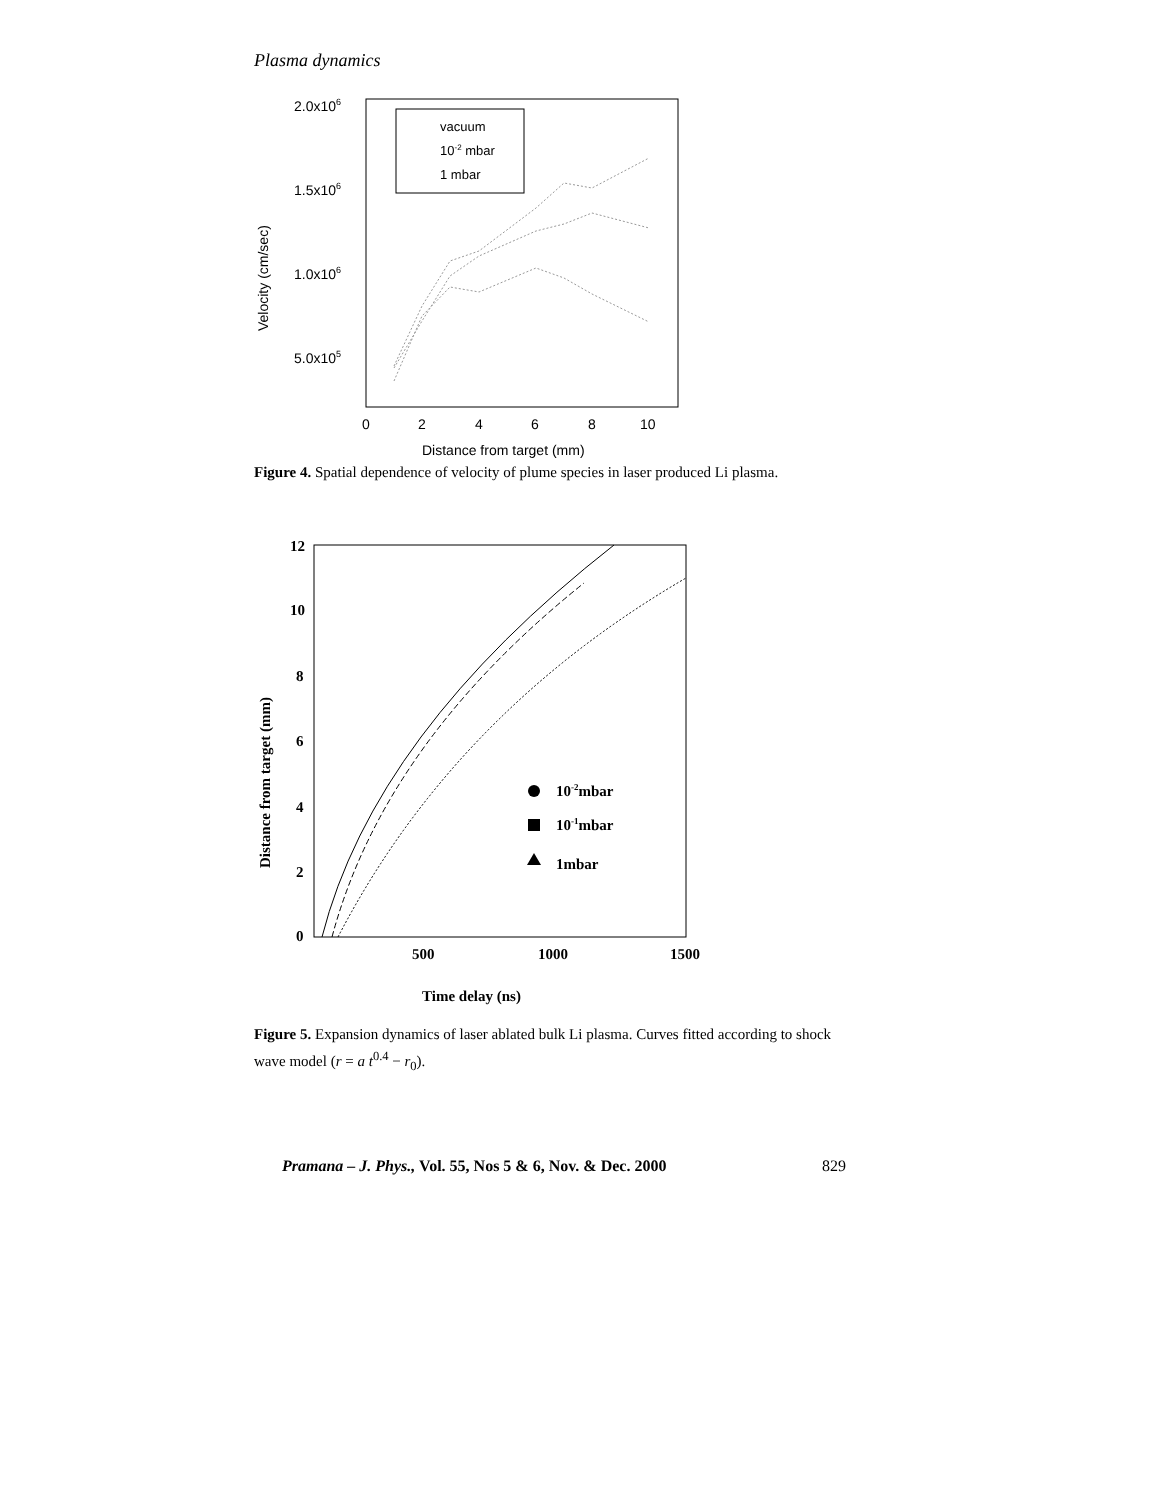Plasma dynamics
2.0x106
1.5x106
1.0x106
5.0x105
0
2
4
6
8
10
Distance from target (mm)
Velocity (cm/sec)
vacuum
10-2 mbar
1 mbar
Figure 4. Spatial dependence of velocity of plume species in laser produced Li plasma.
12
10
8
6
4
2
0
500
1000
1500
Time delay (ns)
Distance from target (mm)
10-2mbar
10-1mbar
1mbar
Figure 5. Expansion dynamics of laser ablated bulk Li plasma. Curves fitted according to shock wave model (r = a t<sup>0.4</sup> − r<sub>0</sub>).
Pramana – J. Phys., Vol. 55, Nos 5 & 6, Nov. & Dec. 2000 829